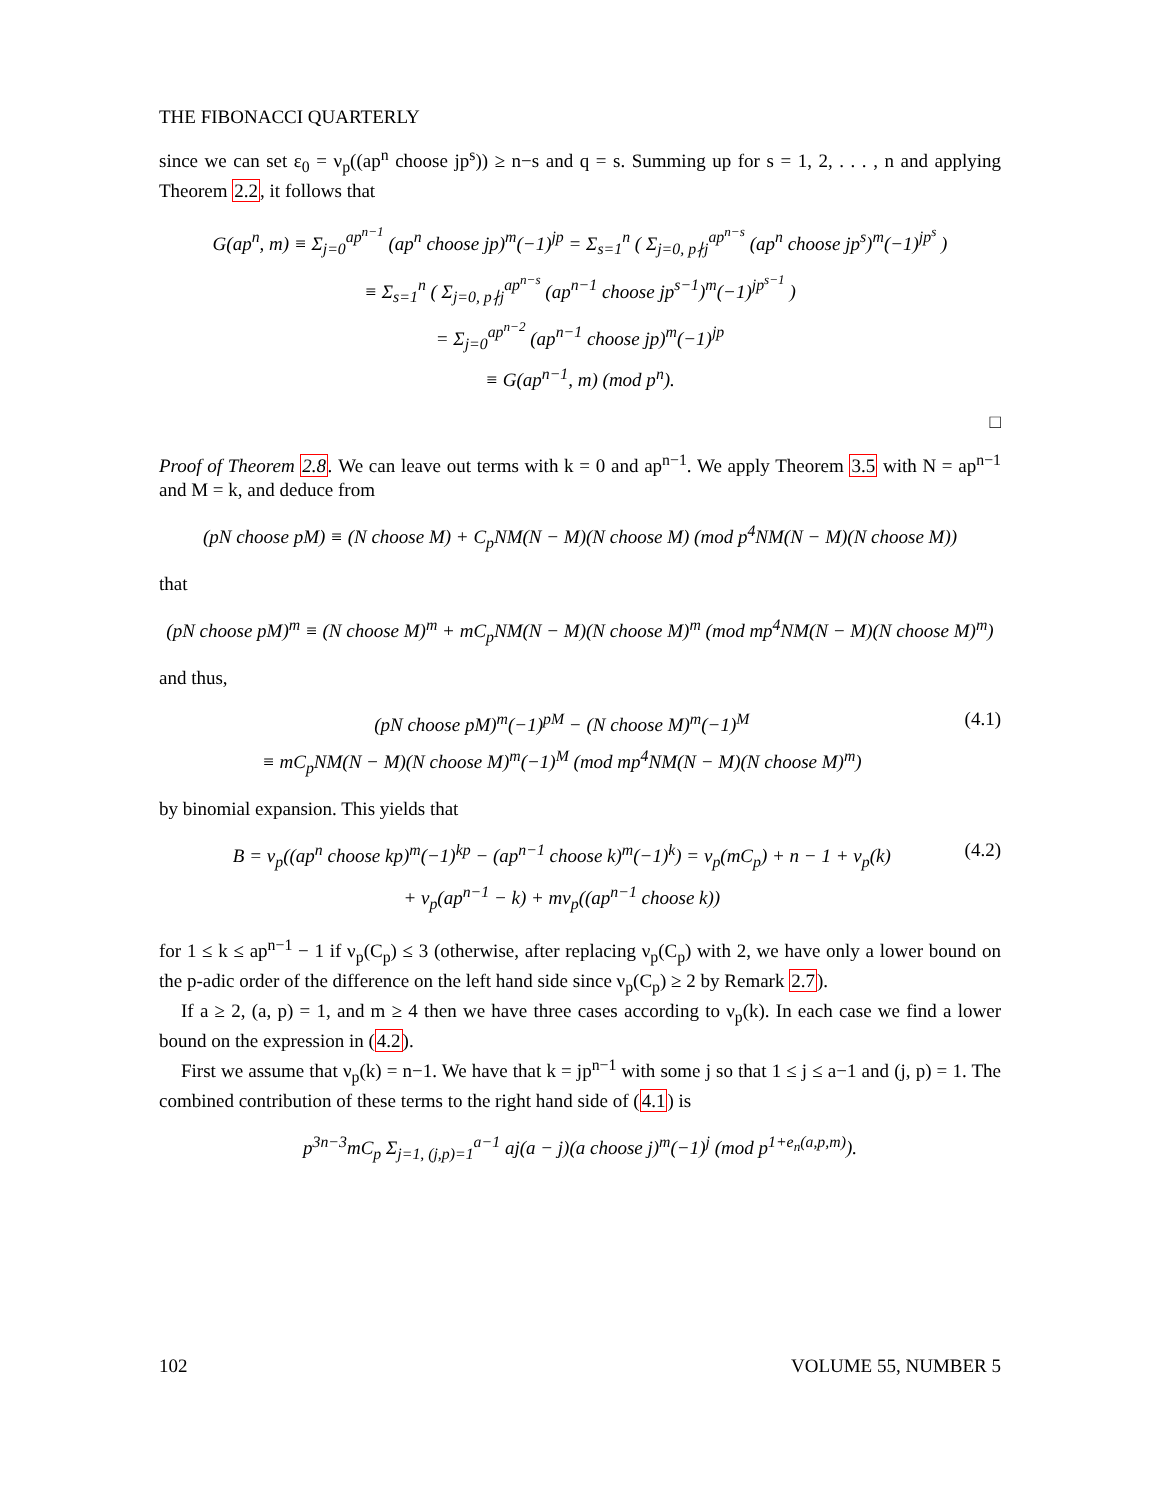THE FIBONACCI QUARTERLY
since we can set ε<sub>0</sub> = ν<sub>p</sub>((ap<sup>n</sup> choose jp<sup>s</sup>)) ≥ n−s and q = s. Summing up for s = 1, 2, . . . , n and applying Theorem 2.2, it follows that
G(ap<sup>n</sup>, m) ≡ Σ<sub>j=0</sub><sup>ap<sup>n−1</sup></sup> (ap<sup>n</sup> choose jp)<sup>m</sup>(−1)<sup>jp</sup> = Σ<sub>s=1</sub><sup>n</sup> ( Σ<sub>j=0, p∤j</sub><sup>ap<sup>n−s</sup></sup> (ap<sup>n</sup> choose jp<sup>s</sup>)<sup>m</sup>(−1)<sup>jp<sup>s</sup></sup> )
≡ Σ<sub>s=1</sub><sup>n</sup> ( Σ<sub>j=0, p∤j</sub><sup>ap<sup>n−s</sup></sup> (ap<sup>n−1</sup> choose jp<sup>s−1</sup>)<sup>m</sup>(−1)<sup>jp<sup>s−1</sup></sup> )
= Σ<sub>j=0</sub><sup>ap<sup>n−2</sup></sup> (ap<sup>n−1</sup> choose jp)<sup>m</sup>(−1)<sup>jp</sup>
≡ G(ap<sup>n−1</sup>, m) (mod p<sup>n</sup>).
□
Proof of Theorem 2.8. We can leave out terms with k = 0 and ap<sup>n−1</sup>. We apply Theorem 3.5 with N = ap<sup>n−1</sup> and M = k, and deduce from
(pN choose pM) ≡ (N choose M) + C<sub>p</sub>NM(N − M)(N choose M) (mod p<sup>4</sup>NM(N − M)(N choose M))
that
(pN choose pM)<sup>m</sup> ≡ (N choose M)<sup>m</sup> + mC<sub>p</sub>NM(N − M)(N choose M)<sup>m</sup> (mod mp<sup>4</sup>NM(N − M)(N choose M)<sup>m</sup>)
and thus,
(pN choose pM)<sup>m</sup>(−1)<sup>pM</sup> − (N choose M)<sup>m</sup>(−1)<sup>M</sup>
≡ mC<sub>p</sub>NM(N − M)(N choose M)<sup>m</sup>(−1)<sup>M</sup> (mod mp<sup>4</sup>NM(N − M)(N choose M)<sup>m</sup>) (4.1)
by binomial expansion. This yields that
B = ν<sub>p</sub>((ap<sup>n</sup> choose kp)<sup>m</sup>(−1)<sup>kp</sup> − (ap<sup>n−1</sup> choose k)<sup>m</sup>(−1)<sup>k</sup>) = ν<sub>p</sub>(mC<sub>p</sub>) + n − 1 + ν<sub>p</sub>(k)
+ ν<sub>p</sub>(ap<sup>n−1</sup> − k) + mν<sub>p</sub>((ap<sup>n−1</sup> choose k)) (4.2)
for 1 ≤ k ≤ ap<sup>n−1</sup> − 1 if ν<sub>p</sub>(C<sub>p</sub>) ≤ 3 (otherwise, after replacing ν<sub>p</sub>(C<sub>p</sub>) with 2, we have only a lower bound on the p-adic order of the difference on the left hand side since ν<sub>p</sub>(C<sub>p</sub>) ≥ 2 by Remark 2.7).
If a ≥ 2, (a, p) = 1, and m ≥ 4 then we have three cases according to ν<sub>p</sub>(k). In each case we find a lower bound on the expression in (4.2).
First we assume that ν<sub>p</sub>(k) = n−1. We have that k = jp<sup>n−1</sup> with some j so that 1 ≤ j ≤ a−1 and (j, p) = 1. The combined contribution of these terms to the right hand side of (4.1) is
p<sup>3n−3</sup>mC<sub>p</sub> Σ<sub>j=1, (j,p)=1</sub><sup>a−1</sup> aj(a − j)(a choose j)<sup>m</sup>(−1)<sup>j</sup> (mod p<sup>1+e<sub>n</sub>(a,p,m)</sup>).
102 VOLUME 55, NUMBER 5